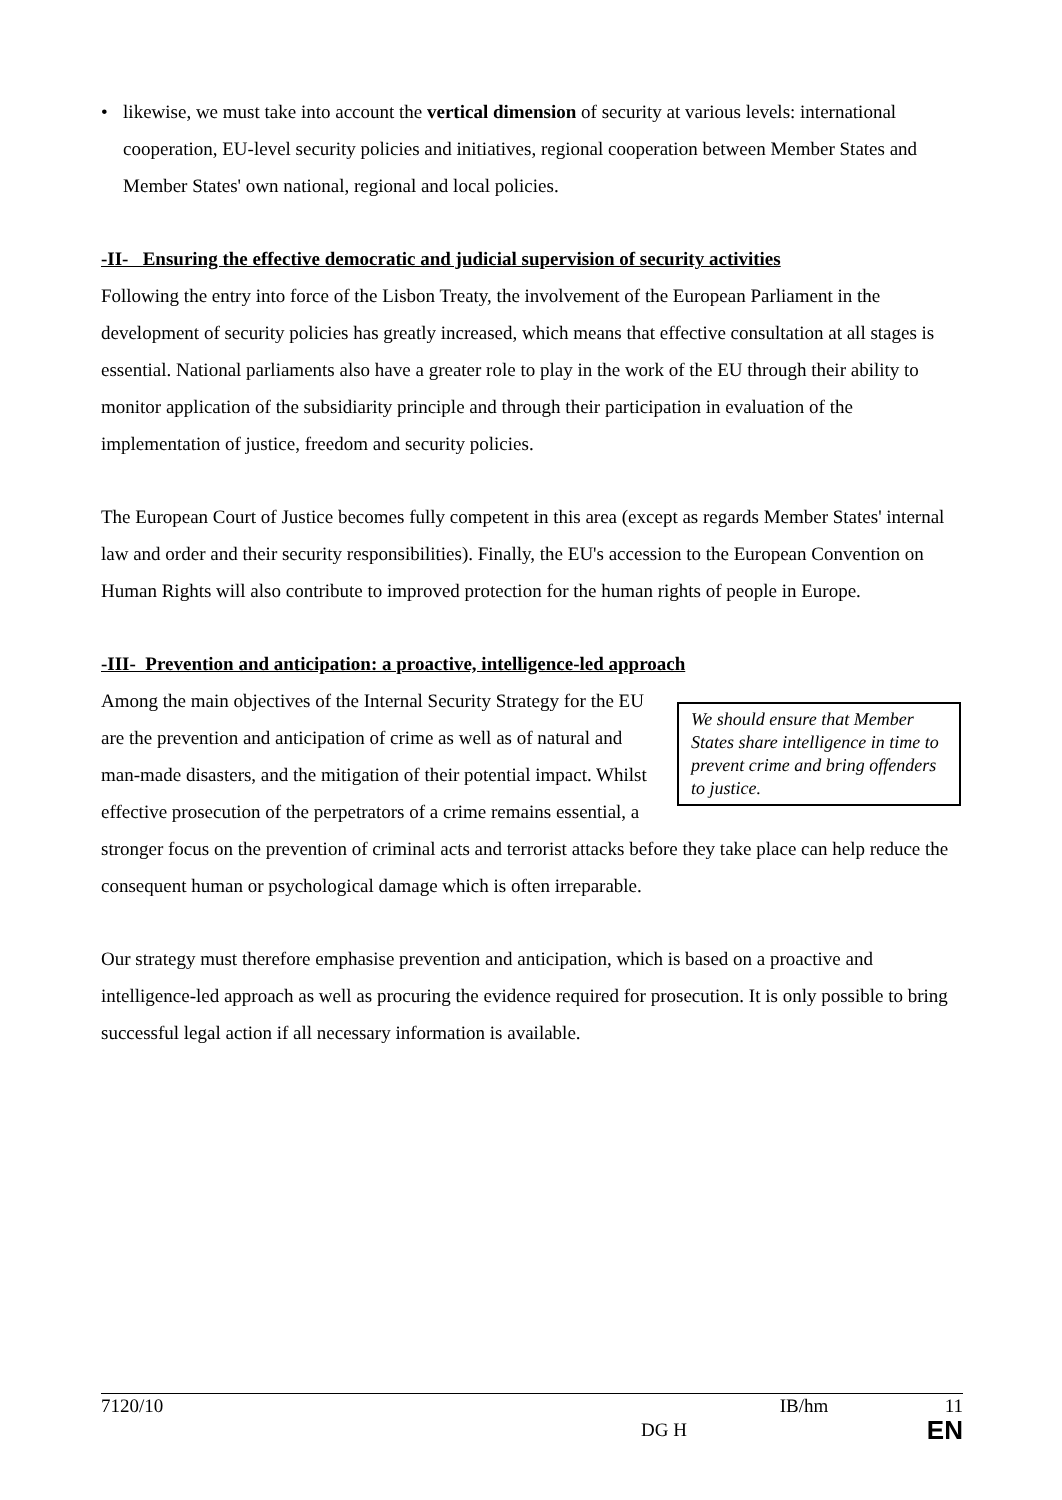• likewise, we must take into account the vertical dimension of security at various levels: international cooperation, EU-level security policies and initiatives, regional cooperation between Member States and Member States' own national, regional and local policies.
-II- Ensuring the effective democratic and judicial supervision of security activities
Following the entry into force of the Lisbon Treaty, the involvement of the European Parliament in the development of security policies has greatly increased, which means that effective consultation at all stages is essential. National parliaments also have a greater role to play in the work of the EU through their ability to monitor application of the subsidiarity principle and through their participation in evaluation of the implementation of justice, freedom and security policies.
The European Court of Justice becomes fully competent in this area (except as regards Member States' internal law and order and their security responsibilities). Finally, the EU's accession to the European Convention on Human Rights will also contribute to improved protection for the human rights of people in Europe.
-III- Prevention and anticipation: a proactive, intelligence-led approach
We should ensure that Member States share intelligence in time to prevent crime and bring offenders to justice.
Among the main objectives of the Internal Security Strategy for the EU are the prevention and anticipation of crime as well as of natural and man-made disasters, and the mitigation of their potential impact. Whilst effective prosecution of the perpetrators of a crime remains essential, a stronger focus on the prevention of criminal acts and terrorist attacks before they take place can help reduce the consequent human or psychological damage which is often irreparable.
Our strategy must therefore emphasise prevention and anticipation, which is based on a proactive and intelligence-led approach as well as procuring the evidence required for prosecution. It is only possible to bring successful legal action if all necessary information is available.
7120/10 IB/hm 11
DG H EN